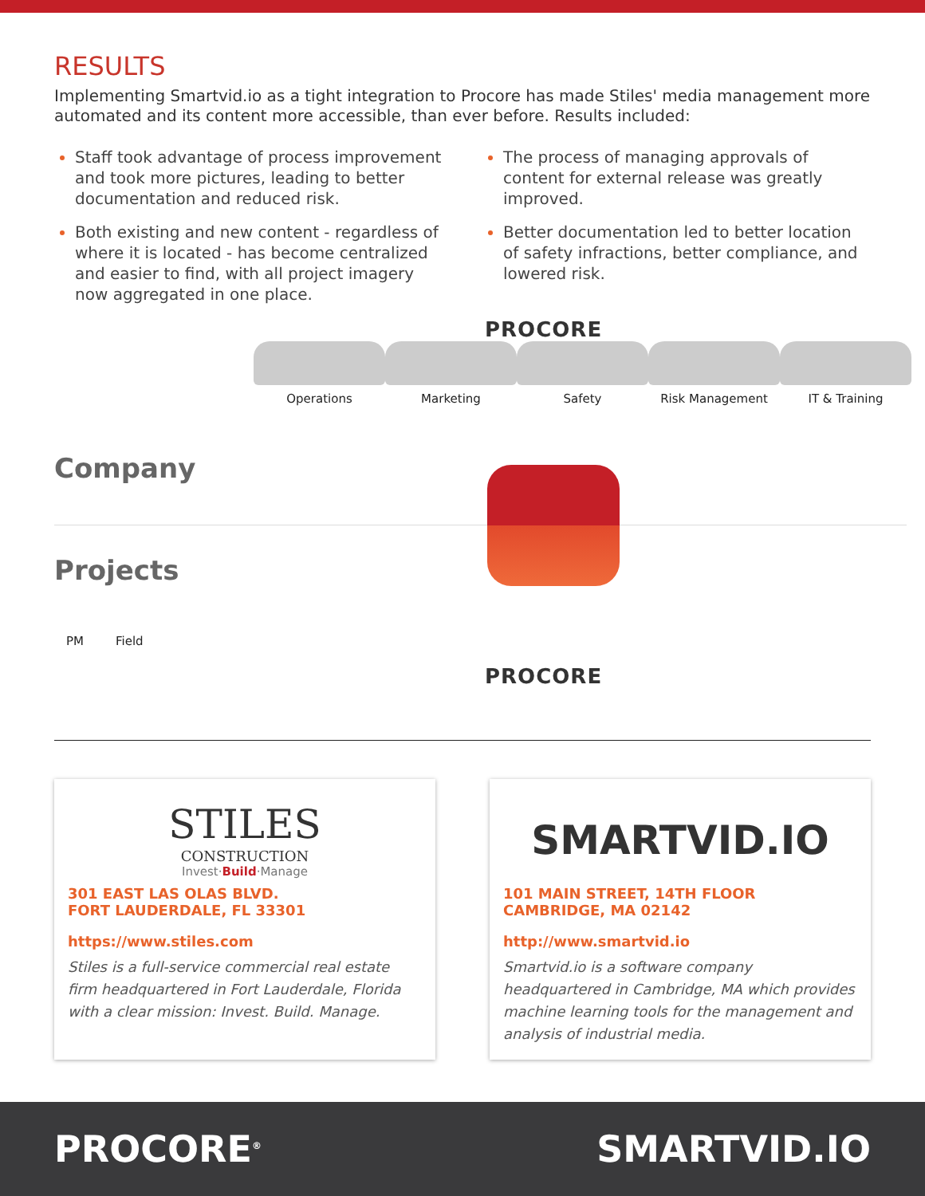RESULTS
Implementing Smartvid.io as a tight integration to Procore has made Stiles' media management more automated and its content more accessible, than ever before. Results included:
Staff took advantage of process improvement and took more pictures, leading to better documentation and reduced risk.
Both existing and new content - regardless of where it is located - has become centralized and easier to find, with all project imagery now aggregated in one place.
The process of managing approvals of content for external release was greatly improved.
Better documentation led to better location of safety infractions, better compliance, and lowered risk.
PROCORE
Operations Marketing Safety Risk Management IT & Training
Company
Projects
PM Field
PROCORE
STILES
CONSTRUCTION
Invest·Build·Manage
301 EAST LAS OLAS BLVD.
FORT LAUDERDALE, FL 33301
https://www.stiles.com
Stiles is a full-service commercial real estate firm headquartered in Fort Lauderdale, Florida with a clear mission: Invest. Build. Manage.
SMARTVID.IO
101 MAIN STREET, 14TH FLOOR
CAMBRIDGE, MA 02142
http://www.smartvid.io
Smartvid.io is a software company headquartered in Cambridge, MA which provides machine learning tools for the management and analysis of industrial media.
PROCORE<sup>®</sup> SMARTVID.IO